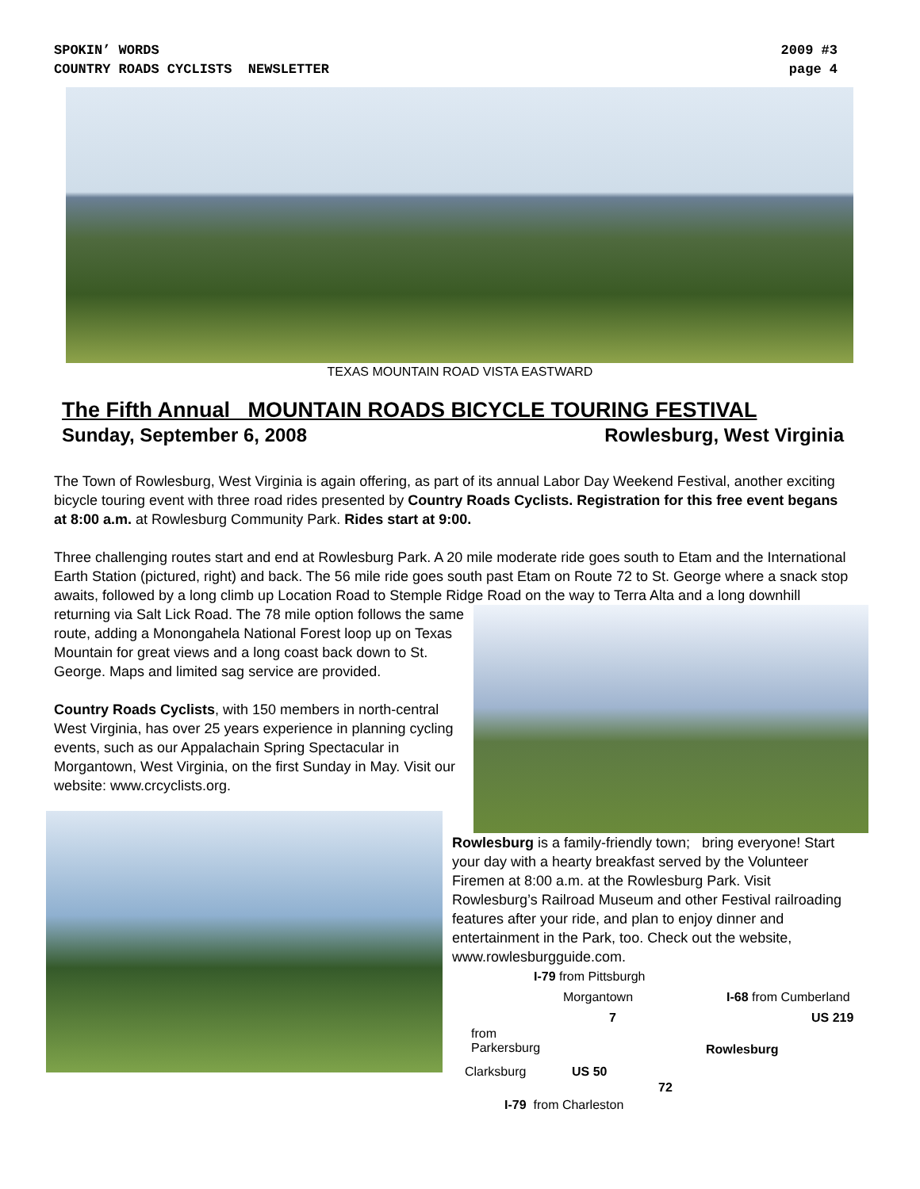SPOKIN’ WORDS
COUNTRY ROADS CYCLISTS NEWSLETTER
2009 #3
page 4
TEXAS MOUNTAIN ROAD VISTA EASTWARD
The Fifth Annual MOUNTAIN ROADS BICYCLE TOURING FESTIVAL
Sunday, September 6, 2008 Rowlesburg, West Virginia
The Town of Rowlesburg, West Virginia is again offering, as part of its annual Labor Day Weekend Festival, another exciting bicycle touring event with three road rides presented by Country Roads Cyclists. Registration for this free event begans at 8:00 a.m. at Rowlesburg Community Park. Rides start at 9:00.
Three challenging routes start and end at Rowlesburg Park. A 20 mile moderate ride goes south to Etam and the International Earth Station (pictured, right) and back. The 56 mile ride goes south past Etam on Route 72 to St. George where a snack stop awaits, followed by a long climb up Location Road to Stemple Ridge Road on the way to Terra Alta and a long downhill returning via Salt Lick Road. The 78 mile option follows the same route, adding a Monongahela National Forest loop up on Texas Mountain for great views and a long coast back down to St. George. Maps and limited sag service are provided.
Country Roads Cyclists, with 150 members in north-central West Virginia, has over 25 years experience in planning cycling events, such as our Appalachain Spring Spectacular in Morgantown, West Virginia, on the first Sunday in May. Visit our website: www.crcyclists.org.
Rowlesburg is a family-friendly town; bring everyone! Start your day with a hearty breakfast served by the Volunteer Firemen at 8:00 a.m. at the Rowlesburg Park. Visit Rowlesburg’s Railroad Museum and other Festival railroading features after your ride, and plan to enjoy dinner and entertainment in the Park, too. Check out the website, www.rowlesburgguide.com.
I-79 from Pittsburgh
Morgantown I-68 from Cumberland
7 US 219
from
Parkersburg Rowlesburg
Clarksburg US 50
72
I-79 from Charleston